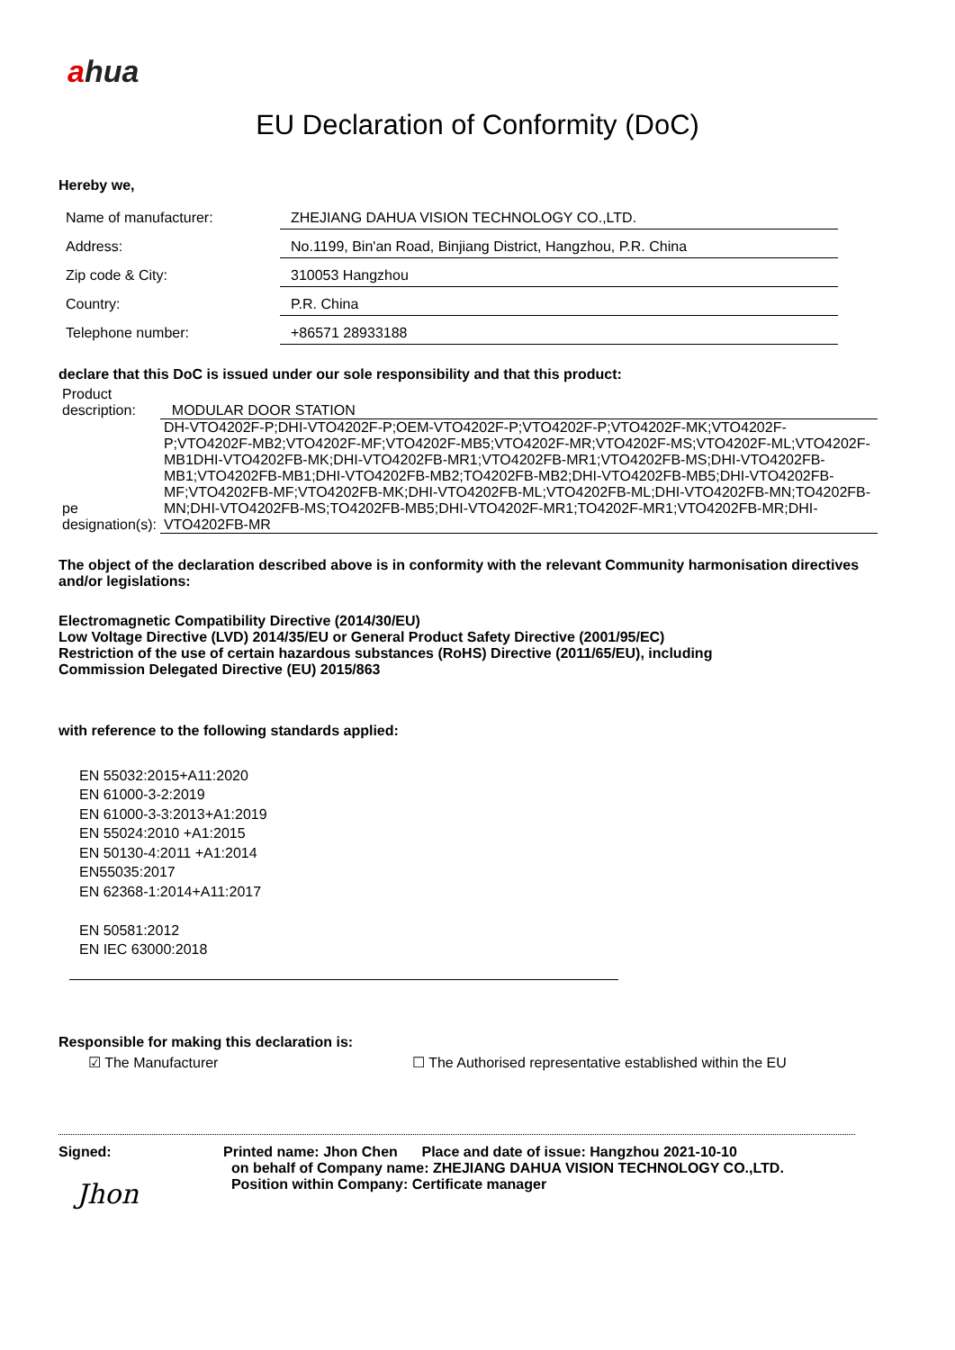ahua
EU Declaration of Conformity (DoC)
Hereby we,
| Name of manufacturer: | ZHEJIANG DAHUA VISION TECHNOLOGY CO.,LTD. |
| Address: | No.1199, Bin'an Road, Binjiang District, Hangzhou, P.R. China |
| Zip code & City: | 310053 Hangzhou |
| Country: | P.R. China |
| Telephone number: | +86571 28933188 |
declare that this DoC is issued under our sole responsibility and that this product:
| Product description: | MODULAR DOOR STATION |
| pe designation(s): | DH-VTO4202F-P;DHI-VTO4202F-P;OEM-VTO4202F-P;VTO4202F-P;VTO4202F-MK;VTO4202F-P;VTO4202F-MB2;VTO4202F-MF;VTO4202F-MB5;VTO4202F-MR;VTO4202F-MS;VTO4202F-ML;VTO4202F-MB1DHI-VTO4202FB-MK;DHI-VTO4202FB-MR1;VTO4202FB-MR1;VTO4202FB-MS;DHI-VTO4202FB-MB1;VTO4202FB-MB1;DHI-VTO4202FB-MB2;TO4202FB-MB2;DHI-VTO4202FB-MB5;DHI-VTO4202FB-MF;VTO4202FB-MF;VTO4202FB-MK;DHI-VTO4202FB-ML;VTO4202FB-ML;DHI-VTO4202FB-MN;TO4202FB-MN;DHI-VTO4202FB-MS;TO4202FB-MB5;DHI-VTO4202F-MR1;TO4202F-MR1;VTO4202FB-MR;DHI-VTO4202FB-MR |
The object of the declaration described above is in conformity with the relevant Community harmonisation directives and/or legislations:
Electromagnetic Compatibility Directive (2014/30/EU)
Low Voltage Directive (LVD) 2014/35/EU or General Product Safety Directive (2001/95/EC)
Restriction of the use of certain hazardous substances (RoHS) Directive (2011/65/EU), including
Commission Delegated Directive (EU) 2015/863
with reference to the following standards applied:
EN 55032:2015+A11:2020
EN 61000-3-2:2019
EN 61000-3-3:2013+A1:2019
EN 55024:2010 +A1:2015
EN 50130-4:2011 +A1:2014
EN55035:2017
EN 62368-1:2014+A11:2017
EN 50581:2012
EN IEC 63000:2018
Responsible for making this declaration is:
☑ The Manufacturer ☐ The Authorised representative established within the EU
Signed:
Jhon
Printed name: Jhon Chen Place and date of issue: Hangzhou 2021-10-10
on behalf of Company name: ZHEJIANG DAHUA VISION TECHNOLOGY CO.,LTD.
Position within Company: Certificate manager